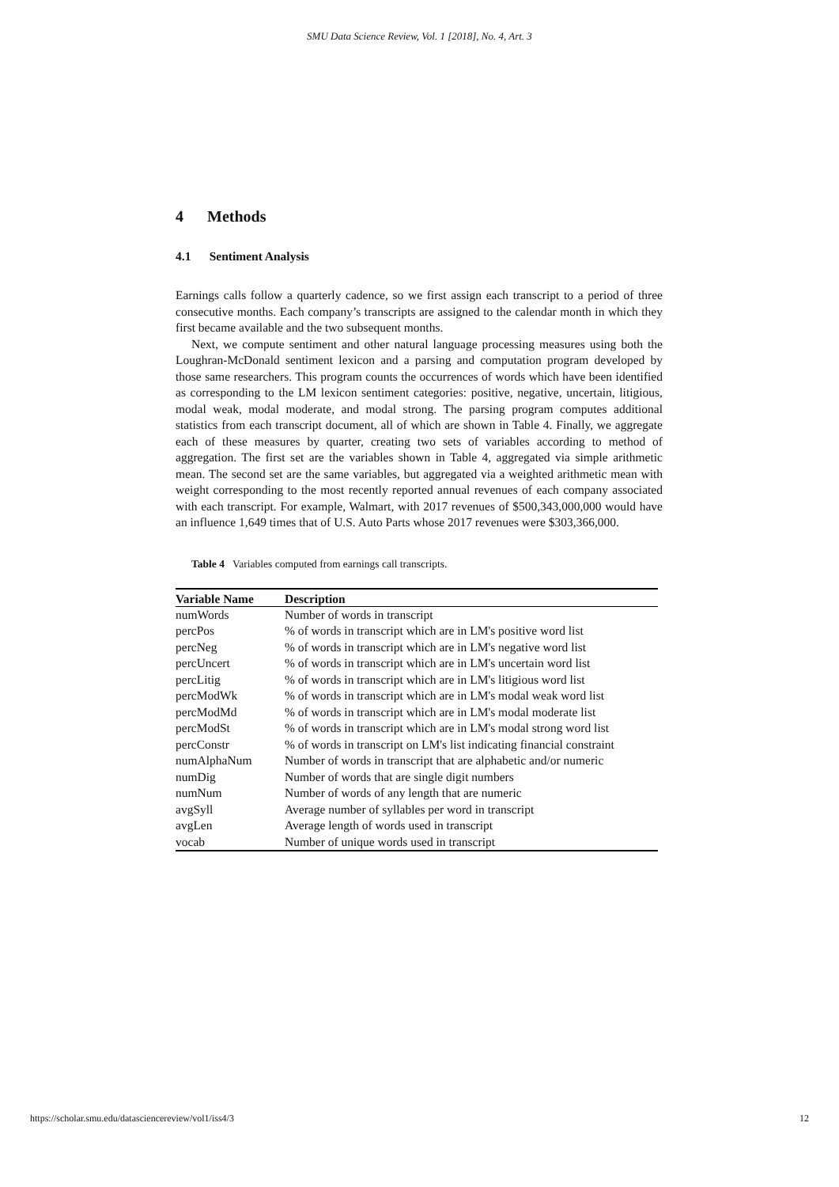SMU Data Science Review, Vol. 1 [2018], No. 4, Art. 3
4 Methods
4.1 Sentiment Analysis
Earnings calls follow a quarterly cadence, so we first assign each transcript to a period of three consecutive months. Each company’s transcripts are assigned to the calendar month in which they first became available and the two subsequent months.
Next, we compute sentiment and other natural language processing measures using both the Loughran-McDonald sentiment lexicon and a parsing and computation program developed by those same researchers. This program counts the occurrences of words which have been identified as corresponding to the LM lexicon sentiment categories: positive, negative, uncertain, litigious, modal weak, modal moderate, and modal strong. The parsing program computes additional statistics from each transcript document, all of which are shown in Table 4. Finally, we aggregate each of these measures by quarter, creating two sets of variables according to method of aggregation. The first set are the variables shown in Table 4, aggregated via simple arithmetic mean. The second set are the same variables, but aggregated via a weighted arithmetic mean with weight corresponding to the most recently reported annual revenues of each company associated with each transcript. For example, Walmart, with 2017 revenues of $500,343,000,000 would have an influence 1,649 times that of U.S. Auto Parts whose 2017 revenues were $303,366,000.
Table 4 Variables computed from earnings call transcripts.
| Variable Name | Description |
| --- | --- |
| numWords | Number of words in transcript |
| percPos | % of words in transcript which are in LM's positive word list |
| percNeg | % of words in transcript which are in LM's negative word list |
| percUncert | % of words in transcript which are in LM's uncertain word list |
| percLitig | % of words in transcript which are in LM's litigious word list |
| percModWk | % of words in transcript which are in LM's modal weak word list |
| percModMd | % of words in transcript which are in LM's modal moderate list |
| percModSt | % of words in transcript which are in LM's modal strong word list |
| percConstr | % of words in transcript on LM's list indicating financial constraint |
| numAlphaNum | Number of words in transcript that are alphabetic and/or numeric |
| numDig | Number of words that are single digit numbers |
| numNum | Number of words of any length that are numeric |
| avgSyll | Average number of syllables per word in transcript |
| avgLen | Average length of words used in transcript |
| vocab | Number of unique words used in transcript |
https://scholar.smu.edu/datasciencereview/vol1/iss4/3 12